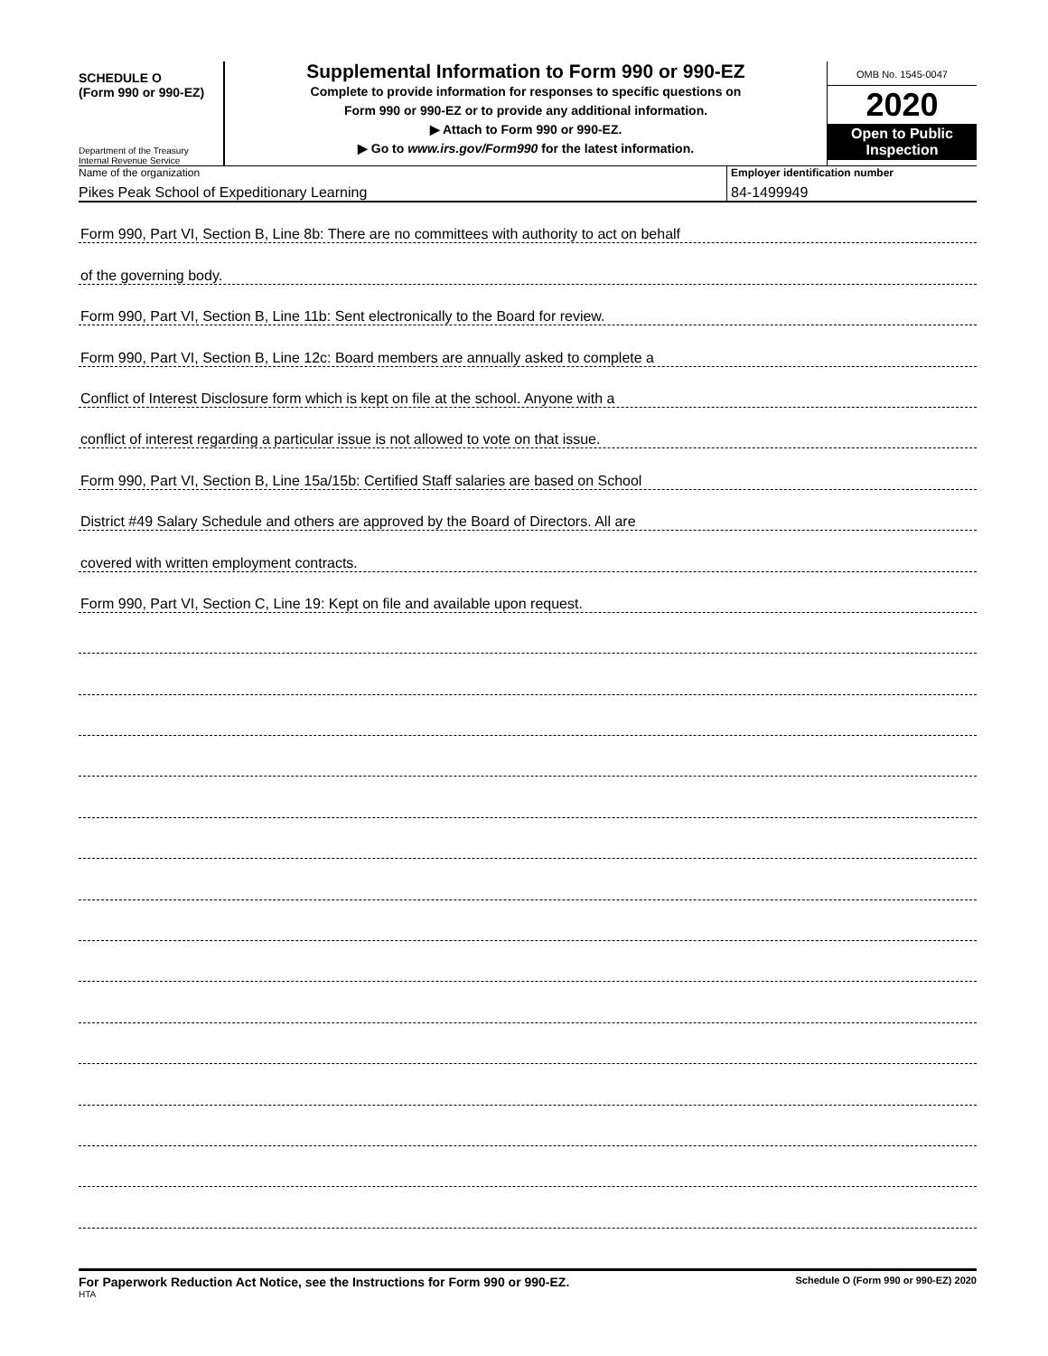SCHEDULE O
(Form 990 or 990-EZ)
Department of the Treasury
Internal Revenue Service
Supplemental Information to Form 990 or 990-EZ
Complete to provide information for responses to specific questions on
Form 990 or 990-EZ or to provide any additional information.
▶ Attach to Form 990 or 990-EZ.
▶ Go to www.irs.gov/Form990 for the latest information.
OMB No. 1545-0047
2020
Open to Public
Inspection
Name of the organization
Pikes Peak School of Expeditionary Learning
Employer identification number
84-1499949
Form 990, Part VI, Section B, Line 8b: There are no committees with authority to act on behalf
of the governing body.
Form 990, Part VI, Section B, Line 11b: Sent electronically to the Board for review.
Form 990, Part VI, Section B, Line 12c: Board members are annually asked to complete a
Conflict of Interest Disclosure form which is kept on file at the school. Anyone with a
conflict of interest regarding a particular issue is not allowed to vote on that issue.
Form 990, Part VI, Section B, Line 15a/15b: Certified Staff salaries are based on School
District #49 Salary Schedule and others are approved by the Board of Directors. All are
covered with written employment contracts.
Form 990, Part VI, Section C, Line 19: Kept on file and available upon request.
For Paperwork Reduction Act Notice, see the Instructions for Form 990 or 990-EZ. Schedule O (Form 990 or 990-EZ) 2020
HTA